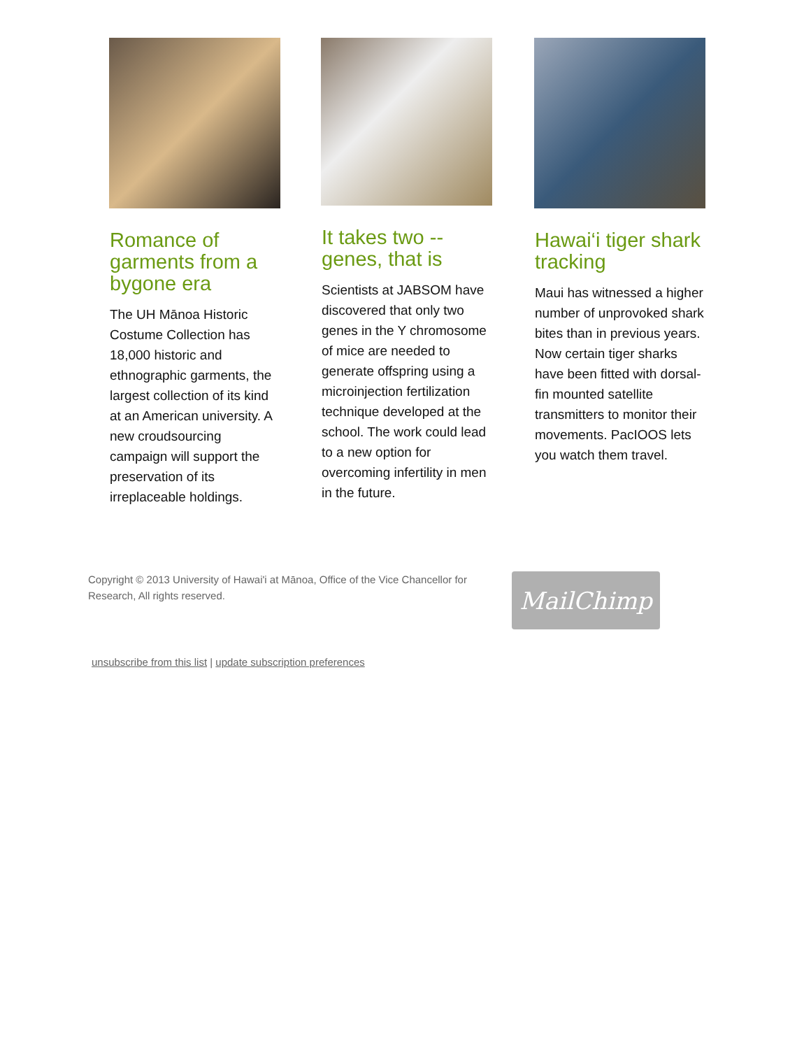Romance of garments from a bygone era
The UH Mānoa Historic Costume Collection has 18,000 historic and ethnographic garments, the largest collection of its kind at an American university. A new croudsourcing campaign will support the preservation of its irreplaceable holdings.
It takes two -- genes, that is
Scientists at JABSOM have discovered that only two genes in the Y chromosome of mice are needed to generate offspring using a microinjection fertilization technique developed at the school. The work could lead to a new option for overcoming infertility in men in the future.
Hawai‘i tiger shark tracking
Maui has witnessed a higher number of unprovoked shark bites than in previous years. Now certain tiger sharks have been fitted with dorsal-fin mounted satellite transmitters to monitor their movements. PacIOOS lets you watch them travel.
Copyright © 2013 University of Hawai'i at Mānoa, Office of the Vice Chancellor for Research, All rights reserved.
MailChimp
unsubscribe from this list | update subscription preferences